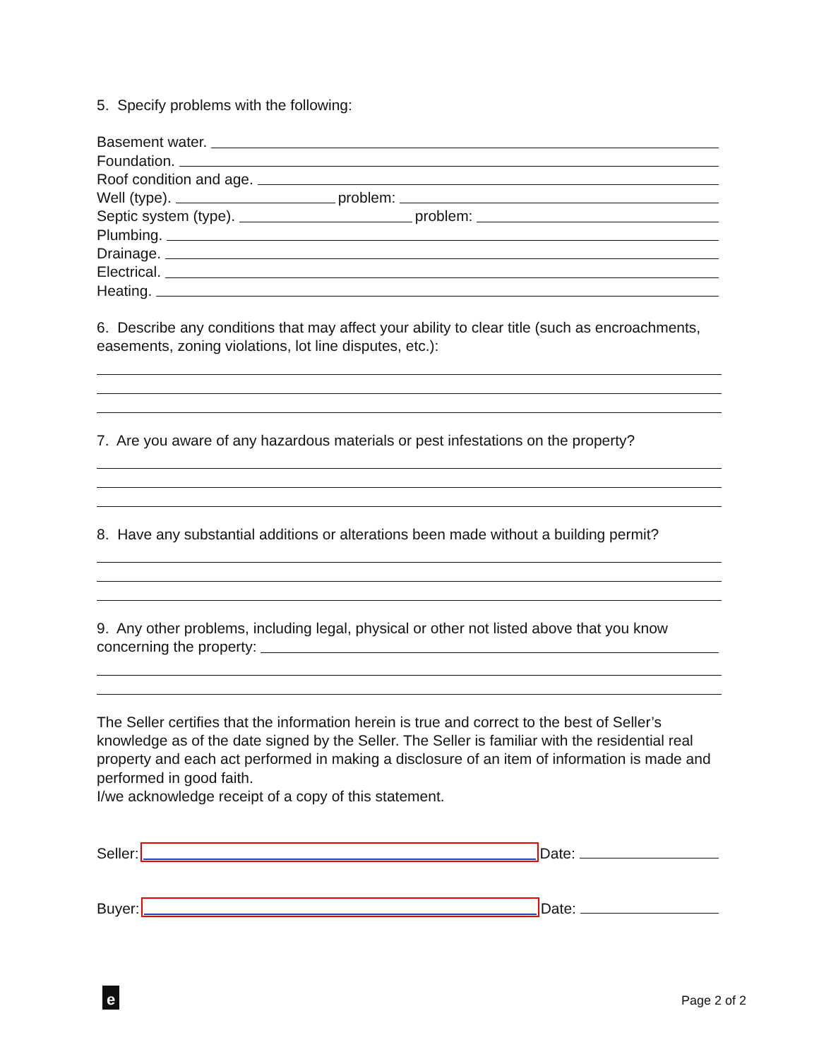5. Specify problems with the following:
Basement water.
Foundation.
Roof condition and age.
Well (type). problem:
Septic system (type). problem:
Plumbing.
Drainage.
Electrical.
Heating.
6. Describe any conditions that may affect your ability to clear title (such as encroachments, easements, zoning violations, lot line disputes, etc.):
7. Are you aware of any hazardous materials or pest infestations on the property?
8. Have any substantial additions or alterations been made without a building permit?
9. Any other problems, including legal, physical or other not listed above that you know
concerning the property:
The Seller certifies that the information herein is true and correct to the best of Seller’s knowledge as of the date signed by the Seller. The Seller is familiar with the residential real property and each act performed in making a disclosure of an item of information is made and performed in good faith.
I/we acknowledge receipt of a copy of this statement.
Seller: Date:
Buyer: Date:
e Page 2 of 2